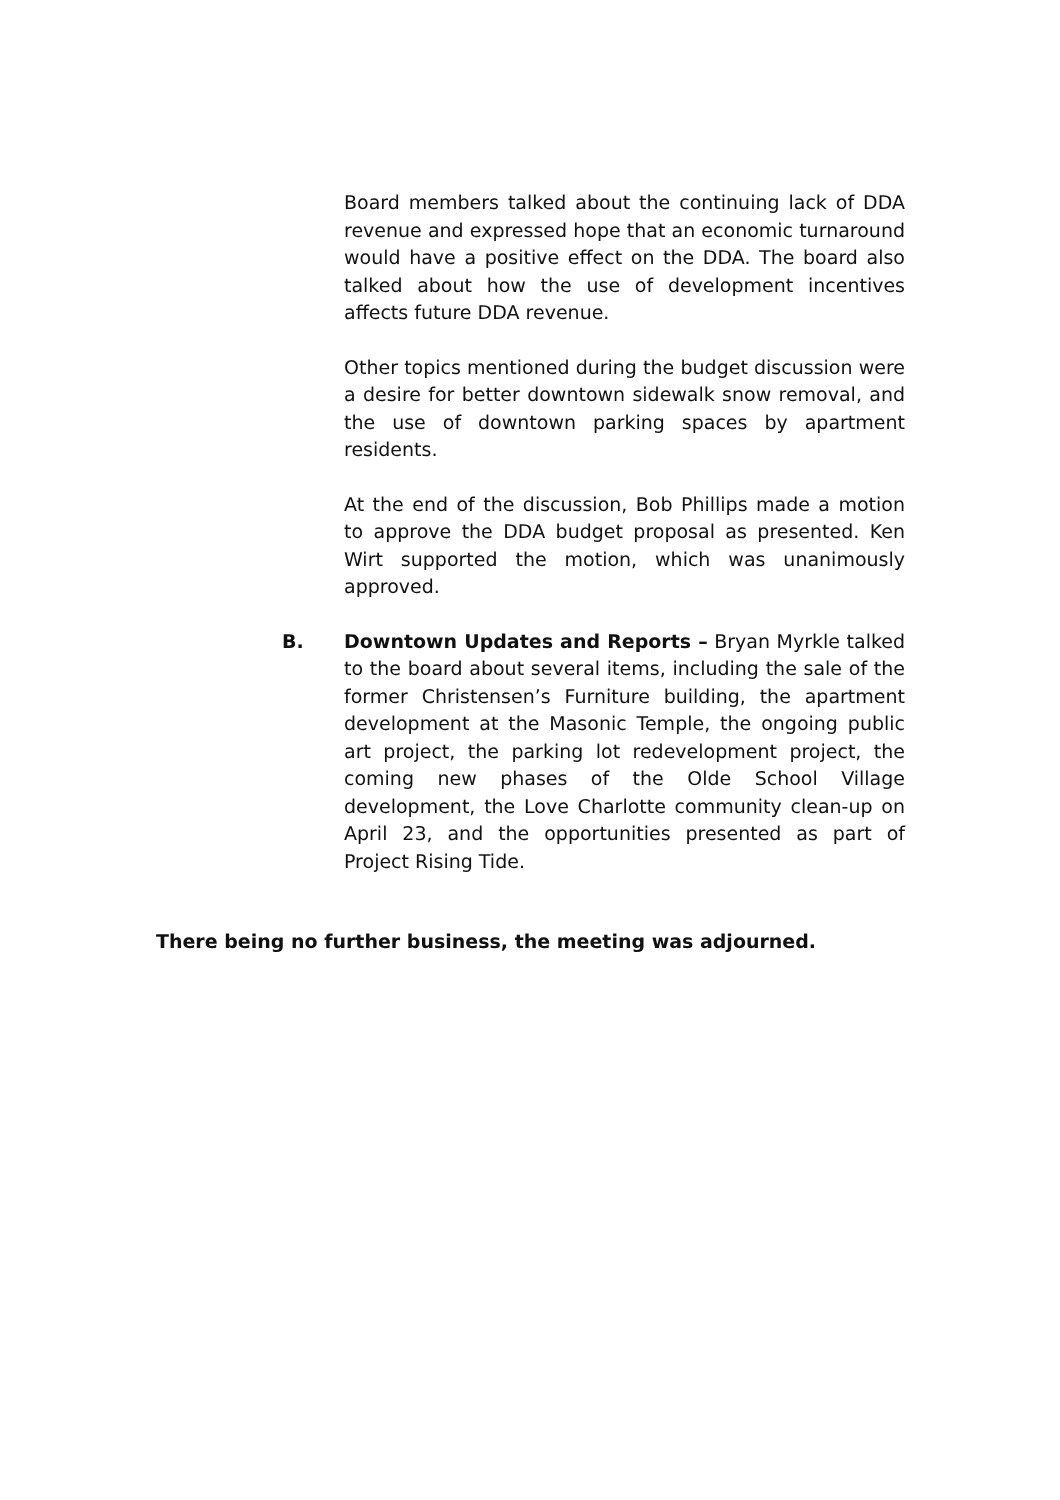Board members talked about the continuing lack of DDA revenue and expressed hope that an economic turnaround would have a positive effect on the DDA. The board also talked about how the use of development incentives affects future DDA revenue.
Other topics mentioned during the budget discussion were a desire for better downtown sidewalk snow removal, and the use of downtown parking spaces by apartment residents.
At the end of the discussion, Bob Phillips made a motion to approve the DDA budget proposal as presented. Ken Wirt supported the motion, which was unanimously approved.
B. Downtown Updates and Reports – Bryan Myrkle talked to the board about several items, including the sale of the former Christensen’s Furniture building, the apartment development at the Masonic Temple, the ongoing public art project, the parking lot redevelopment project, the coming new phases of the Olde School Village development, the Love Charlotte community clean-up on April 23, and the opportunities presented as part of Project Rising Tide.
There being no further business, the meeting was adjourned.